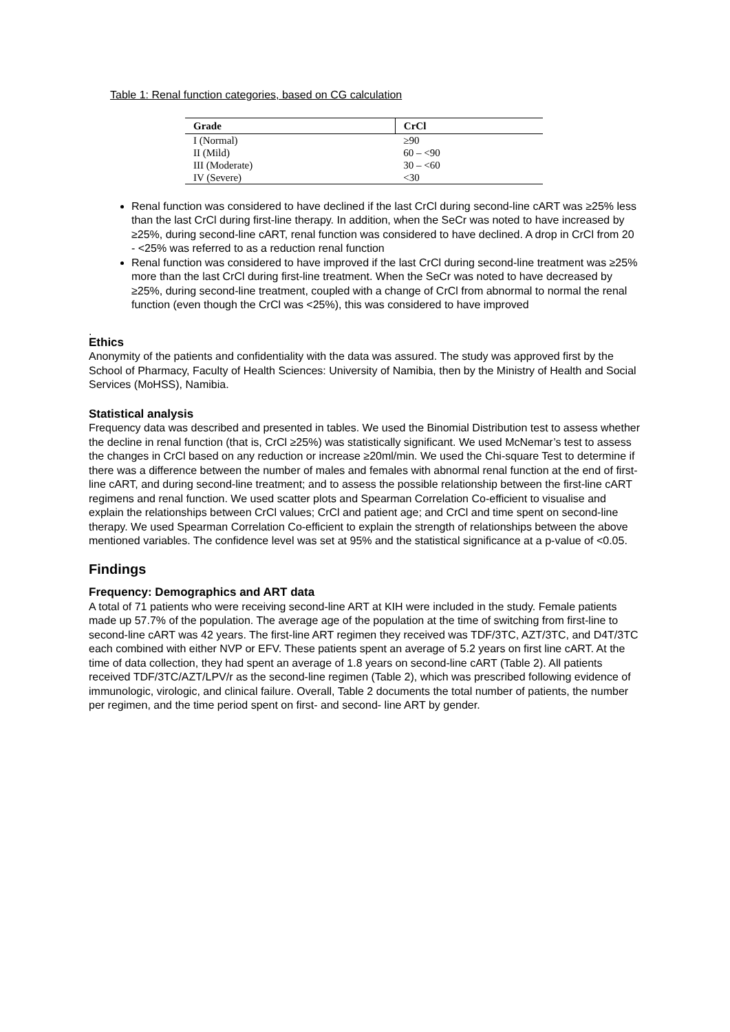Table 1: Renal function categories, based on CG calculation
| Grade | CrCl |
| --- | --- |
| I (Normal) | ≥90 |
| II (Mild) | 60 – <90 |
| III (Moderate) | 30 – <60 |
| IV (Severe) | <30 |
Renal function was considered to have declined if the last CrCl during second-line cART was ≥25% less than the last CrCl during first-line therapy. In addition, when the SeCr was noted to have increased by ≥25%, during second-line cART, renal function was considered to have declined. A drop in CrCl from 20 - <25% was referred to as a reduction renal function
Renal function was considered to have improved if the last CrCl during second-line treatment was ≥25% more than the last CrCl during first-line treatment. When the SeCr was noted to have decreased by ≥25%, during second-line treatment, coupled with a change of CrCl from abnormal to normal the renal function (even though the CrCl was <25%), this was considered to have improved
.
Ethics
Anonymity of the patients and confidentiality with the data was assured. The study was approved first by the School of Pharmacy, Faculty of Health Sciences: University of Namibia, then by the Ministry of Health and Social Services (MoHSS), Namibia.
Statistical analysis
Frequency data was described and presented in tables. We used the Binomial Distribution test to assess whether the decline in renal function (that is, CrCl ≥25%) was statistically significant. We used McNemar’s test to assess the changes in CrCl based on any reduction or increase ≥20ml/min. We used the Chi-square Test to determine if there was a difference between the number of males and females with abnormal renal function at the end of first-line cART, and during second-line treatment; and to assess the possible relationship between the first-line cART regimens and renal function. We used scatter plots and Spearman Correlation Co-efficient to visualise and explain the relationships between CrCl values; CrCl and patient age; and CrCl and time spent on second-line therapy. We used Spearman Correlation Co-efficient to explain the strength of relationships between the above mentioned variables. The confidence level was set at 95% and the statistical significance at a p-value of <0.05.
Findings
Frequency: Demographics and ART data
A total of 71 patients who were receiving second-line ART at KIH were included in the study. Female patients made up 57.7% of the population. The average age of the population at the time of switching from first-line to second-line cART was 42 years. The first-line ART regimen they received was TDF/3TC, AZT/3TC, and D4T/3TC each combined with either NVP or EFV. These patients spent an average of 5.2 years on first line cART. At the time of data collection, they had spent an average of 1.8 years on second-line cART (Table 2). All patients received TDF/3TC/AZT/LPV/r as the second-line regimen (Table 2), which was prescribed following evidence of immunologic, virologic, and clinical failure. Overall, Table 2 documents the total number of patients, the number per regimen, and the time period spent on first- and second- line ART by gender.